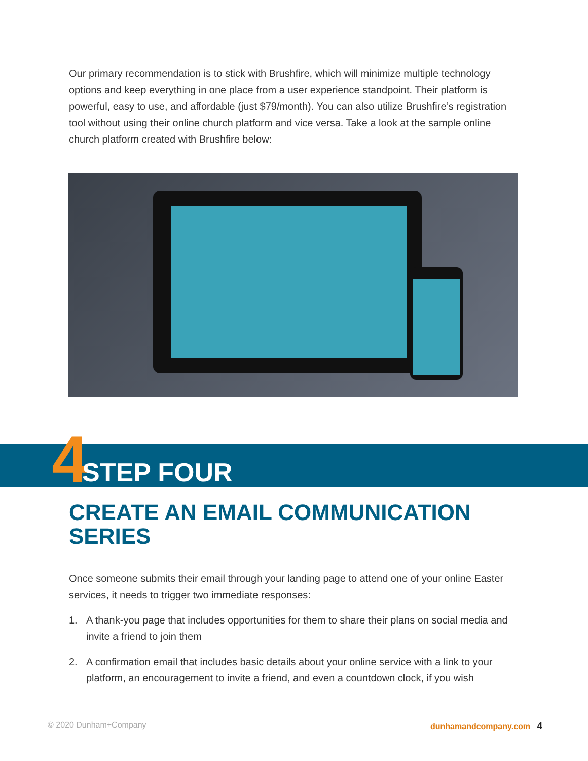Our primary recommendation is to stick with Brushfire, which will minimize multiple technology options and keep everything in one place from a user experience standpoint. Their platform is powerful, easy to use, and affordable (just $79/month). You can also utilize Brushfire’s registration tool without using their online church platform and vice versa. Take a look at the sample online church platform created with Brushfire below:
4 STEP FOUR
CREATE AN EMAIL COMMUNICATION SERIES
Once someone submits their email through your landing page to attend one of your online Easter services, it needs to trigger two immediate responses:
1. A thank-you page that includes opportunities for them to share their plans on social media and invite a friend to join them
2. A confirmation email that includes basic details about your online service with a link to your platform, an encouragement to invite a friend, and even a countdown clock, if you wish
© 2020 Dunham+Company dunhamandcompany.com 4